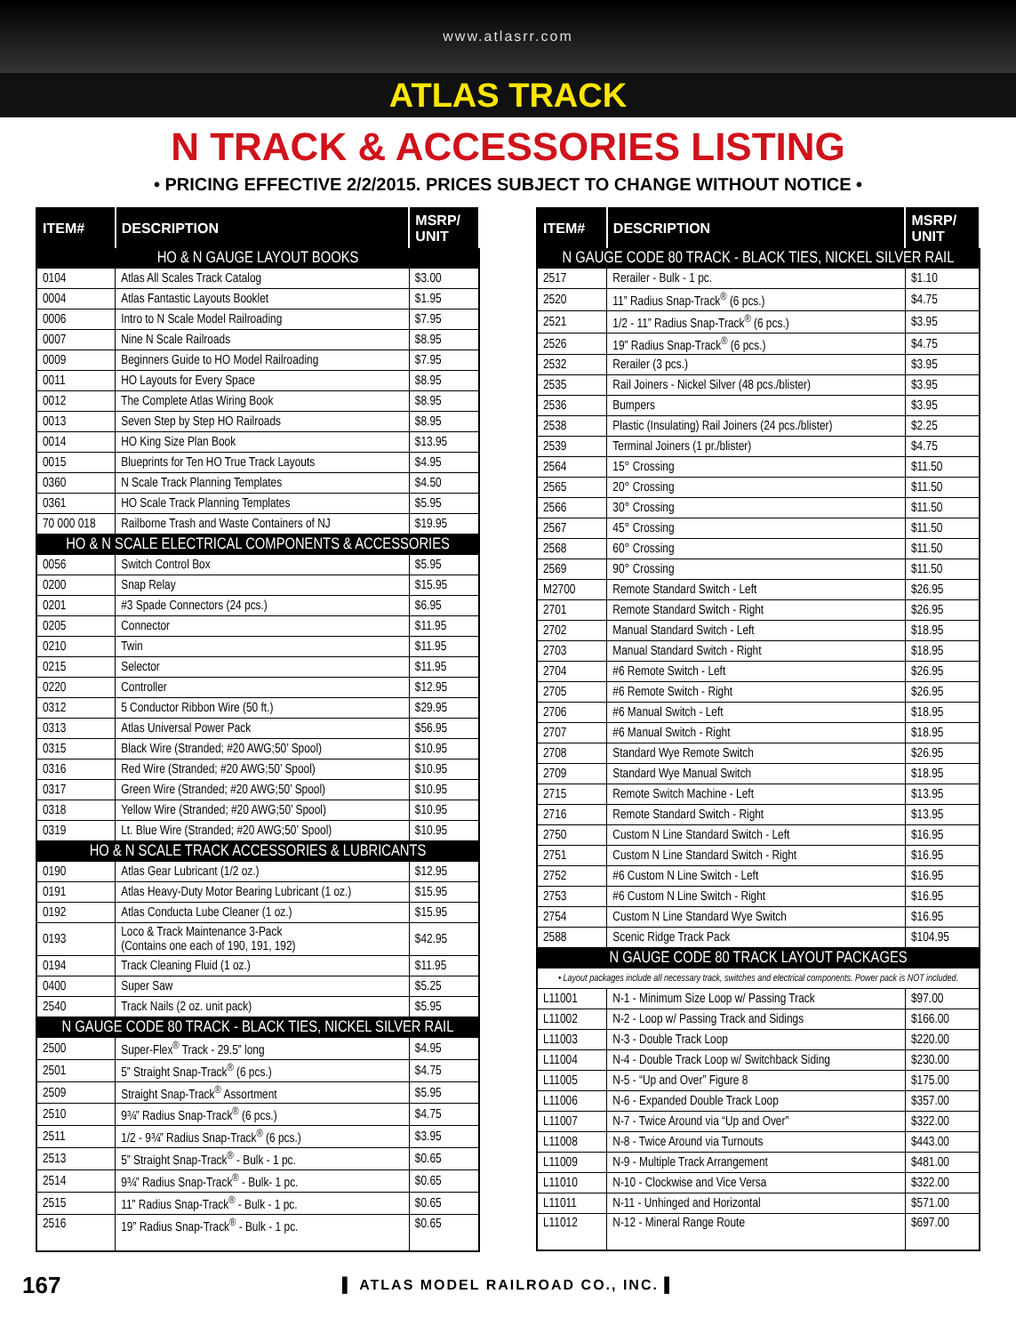www.atlasrr.com
ATLAS TRACK
N TRACK & ACCESSORIES LISTING
• PRICING EFFECTIVE 2/2/2015. PRICES SUBJECT TO CHANGE WITHOUT NOTICE •
| ITEM# | DESCRIPTION | MSRP/ UNIT |
| --- | --- | --- |
| HO & N GAUGE LAYOUT BOOKS | | |
| 0104 | Atlas All Scales Track Catalog | $3.00 |
| 0004 | Atlas Fantastic Layouts Booklet | $1.95 |
| 0006 | Intro to N Scale Model Railroading | $7.95 |
| 0007 | Nine N Scale Railroads | $8.95 |
| 0009 | Beginners Guide to HO Model Railroading | $7.95 |
| 0011 | HO Layouts for Every Space | $8.95 |
| 0012 | The Complete Atlas Wiring Book | $8.95 |
| 0013 | Seven Step by Step HO Railroads | $8.95 |
| 0014 | HO King Size Plan Book | $13.95 |
| 0015 | Blueprints for Ten HO True Track Layouts | $4.95 |
| 0360 | N Scale Track Planning Templates | $4.50 |
| 0361 | HO Scale Track Planning Templates | $5.95 |
| 70 000 018 | Railborne Trash and Waste Containers of NJ | $19.95 |
| HO & N SCALE ELECTRICAL COMPONENTS & ACCESSORIES | | |
| 0056 | Switch Control Box | $5.95 |
| 0200 | Snap Relay | $15.95 |
| 0201 | #3 Spade Connectors (24 pcs.) | $6.95 |
| 0205 | Connector | $11.95 |
| 0210 | Twin | $11.95 |
| 0215 | Selector | $11.95 |
| 0220 | Controller | $12.95 |
| 0312 | 5 Conductor Ribbon Wire (50 ft.) | $29.95 |
| 0313 | Atlas Universal Power Pack | $56.95 |
| 0315 | Black Wire (Stranded; #20 AWG;50’ Spool) | $10.95 |
| 0316 | Red Wire (Stranded; #20 AWG;50’ Spool) | $10.95 |
| 0317 | Green Wire (Stranded; #20 AWG;50’ Spool) | $10.95 |
| 0318 | Yellow Wire (Stranded; #20 AWG;50’ Spool) | $10.95 |
| 0319 | Lt. Blue Wire (Stranded; #20 AWG;50’ Spool) | $10.95 |
| HO & N SCALE TRACK ACCESSORIES & LUBRICANTS | | |
| 0190 | Atlas Gear Lubricant (1/2 oz.) | $12.95 |
| 0191 | Atlas Heavy-Duty Motor Bearing Lubricant (1 oz.) | $15.95 |
| 0192 | Atlas Conducta Lube Cleaner (1 oz.) | $15.95 |
| 0193 | Loco & Track Maintenance 3-Pack (Contains one each of 190, 191, 192) | $42.95 |
| 0194 | Track Cleaning Fluid (1 oz.) | $11.95 |
| 0400 | Super Saw | $5.25 |
| 2540 | Track Nails (2 oz. unit pack) | $5.95 |
| N GAUGE CODE 80 TRACK - BLACK TIES, NICKEL SILVER RAIL | | |
| 2500 | Super-Flex<sup>®</sup> Track - 29.5” long | $4.95 |
| 2501 | 5” Straight Snap-Track<sup>®</sup> (6 pcs.) | $4.75 |
| 2509 | Straight Snap-Track<sup>®</sup> Assortment | $5.95 |
| 2510 | 9¾” Radius Snap-Track<sup>®</sup> (6 pcs.) | $4.75 |
| 2511 | 1/2 - 9¾” Radius Snap-Track<sup>®</sup> (6 pcs.) | $3.95 |
| 2513 | 5” Straight Snap-Track<sup>®</sup> - Bulk - 1 pc. | $0.65 |
| 2514 | 9¾” Radius Snap-Track<sup>®</sup> - Bulk- 1 pc. | $0.65 |
| 2515 | 11” Radius Snap-Track<sup>®</sup> - Bulk - 1 pc. | $0.65 |
| 2516 | 19” Radius Snap-Track<sup>®</sup> - Bulk - 1 pc. | $0.65 |
| ITEM# | DESCRIPTION | MSRP/ UNIT |
| --- | --- | --- |
| N GAUGE CODE 80 TRACK - BLACK TIES, NICKEL SILVER RAIL | | |
| 2517 | Rerailer - Bulk - 1 pc. | $1.10 |
| 2520 | 11” Radius Snap-Track<sup>®</sup> (6 pcs.) | $4.75 |
| 2521 | 1/2 - 11” Radius Snap-Track<sup>®</sup> (6 pcs.) | $3.95 |
| 2526 | 19” Radius Snap-Track<sup>®</sup> (6 pcs.) | $4.75 |
| 2532 | Rerailer (3 pcs.) | $3.95 |
| 2535 | Rail Joiners - Nickel Silver (48 pcs./blister) | $3.95 |
| 2536 | Bumpers | $3.95 |
| 2538 | Plastic (Insulating) Rail Joiners (24 pcs./blister) | $2.25 |
| 2539 | Terminal Joiners (1 pr./blister) | $4.75 |
| 2564 | 15° Crossing | $11.50 |
| 2565 | 20° Crossing | $11.50 |
| 2566 | 30° Crossing | $11.50 |
| 2567 | 45° Crossing | $11.50 |
| 2568 | 60° Crossing | $11.50 |
| 2569 | 90° Crossing | $11.50 |
| M2700 | Remote Standard Switch - Left | $26.95 |
| 2701 | Remote Standard Switch - Right | $26.95 |
| 2702 | Manual Standard Switch - Left | $18.95 |
| 2703 | Manual Standard Switch - Right | $18.95 |
| 2704 | #6 Remote Switch - Left | $26.95 |
| 2705 | #6 Remote Switch - Right | $26.95 |
| 2706 | #6 Manual Switch - Left | $18.95 |
| 2707 | #6 Manual Switch - Right | $18.95 |
| 2708 | Standard Wye Remote Switch | $26.95 |
| 2709 | Standard Wye Manual Switch | $18.95 |
| 2715 | Remote Switch Machine - Left | $13.95 |
| 2716 | Remote Standard Switch - Right | $13.95 |
| 2750 | Custom N Line Standard Switch - Left | $16.95 |
| 2751 | Custom N Line Standard Switch - Right | $16.95 |
| 2752 | #6 Custom N Line Switch - Left | $16.95 |
| 2753 | #6 Custom N Line Switch - Right | $16.95 |
| 2754 | Custom N Line Standard Wye Switch | $16.95 |
| 2588 | Scenic Ridge Track Pack | $104.95 |
| N GAUGE CODE 80 TRACK LAYOUT PACKAGES | | |
| • Layout packages include all necessary track, switches and electrical components. Power pack is NOT included. | | |
| L11001 | N-1 - Minimum Size Loop w/ Passing Track | $97.00 |
| L11002 | N-2 - Loop w/ Passing Track and Sidings | $166.00 |
| L11003 | N-3 - Double Track Loop | $220.00 |
| L11004 | N-4 - Double Track Loop w/ Switchback Siding | $230.00 |
| L11005 | N-5 - “Up and Over” Figure 8 | $175.00 |
| L11006 | N-6 - Expanded Double Track Loop | $357.00 |
| L11007 | N-7 - Twice Around via “Up and Over” | $322.00 |
| L11008 | N-8 - Twice Around via Turnouts | $443.00 |
| L11009 | N-9 - Multiple Track Arrangement | $481.00 |
| L11010 | N-10 - Clockwise and Vice Versa | $322.00 |
| L11011 | N-11 - Unhinged and Horizontal | $571.00 |
| L11012 | N-12 - Mineral Range Route | $697.00 |
167 ▌ ATLAS MODEL RAILROAD CO., INC. ▌